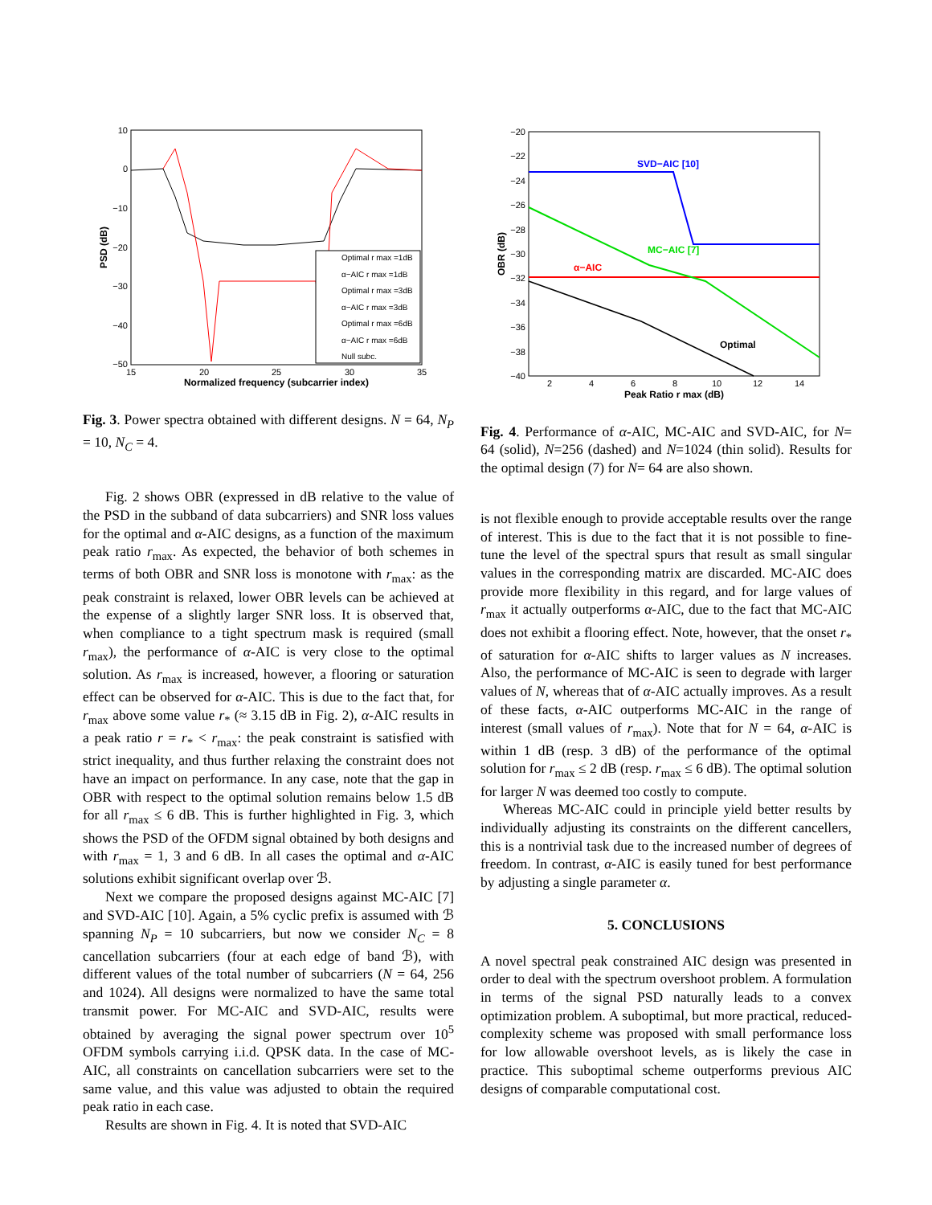10
0
−10
−20
−30
−40
−50
15
20
25
30
35
Normalized frequency (subcarrier index)
PSD (dB)
Optimal r max =1dB
α−AIC r max =1dB
Optimal r max =3dB
α−AIC r max =3dB
Optimal r max =6dB
α−AIC r max =6dB
Null subc.
Fig. 3. Power spectra obtained with different designs. N = 64, N<sub>P</sub> = 10, N<sub>C</sub> = 4.
Fig. 2 shows OBR (expressed in dB relative to the value of the PSD in the subband of data subcarriers) and SNR loss values for the optimal and α-AIC designs, as a function of the maximum peak ratio r<sub>max</sub>. As expected, the behavior of both schemes in terms of both OBR and SNR loss is monotone with r<sub>max</sub>: as the peak constraint is relaxed, lower OBR levels can be achieved at the expense of a slightly larger SNR loss. It is observed that, when compliance to a tight spectrum mask is required (small r<sub>max</sub>), the performance of α-AIC is very close to the optimal solution. As r<sub>max</sub> is increased, however, a flooring or saturation effect can be observed for α-AIC. This is due to the fact that, for r<sub>max</sub> above some value r<sub>*</sub> (≈ 3.15 dB in Fig. 2), α-AIC results in a peak ratio r = r<sub>*</sub> < r<sub>max</sub>: the peak constraint is satisfied with strict inequality, and thus further relaxing the constraint does not have an impact on performance. In any case, note that the gap in OBR with respect to the optimal solution remains below 1.5 dB for all r<sub>max</sub> ≤ 6 dB. This is further highlighted in Fig. 3, which shows the PSD of the OFDM signal obtained by both designs and with r<sub>max</sub> = 1, 3 and 6 dB. In all cases the optimal and α-AIC solutions exhibit significant overlap over ℬ.
Next we compare the proposed designs against MC-AIC [7] and SVD-AIC [10]. Again, a 5% cyclic prefix is assumed with ℬ spanning N<sub>P</sub> = 10 subcarriers, but now we consider N<sub>C</sub> = 8 cancellation subcarriers (four at each edge of band ℬ), with different values of the total number of subcarriers (N = 64, 256 and 1024). All designs were normalized to have the same total transmit power. For MC-AIC and SVD-AIC, results were obtained by averaging the signal power spectrum over 10<sup>5</sup> OFDM symbols carrying i.i.d. QPSK data. In the case of MC-AIC, all constraints on cancellation subcarriers were set to the same value, and this value was adjusted to obtain the required peak ratio in each case.
Results are shown in Fig. 4. It is noted that SVD-AIC
−20
−22
−24
−26
−28
−30
−32
−34
−36
−38
−40
2
4
6
8
10
12
14
Peak Ratio r max (dB)
OBR (dB)
SVD−AIC [10]
MC−AIC [7]
α−AIC
Optimal
Fig. 4. Performance of α-AIC, MC-AIC and SVD-AIC, for N= 64 (solid), N=256 (dashed) and N=1024 (thin solid). Results for the optimal design (7) for N= 64 are also shown.
is not flexible enough to provide acceptable results over the range of interest. This is due to the fact that it is not possible to fine-tune the level of the spectral spurs that result as small singular values in the corresponding matrix are discarded. MC-AIC does provide more flexibility in this regard, and for large values of r<sub>max</sub> it actually outperforms α-AIC, due to the fact that MC-AIC does not exhibit a flooring effect. Note, however, that the onset r<sub>*</sub> of saturation for α-AIC shifts to larger values as N increases. Also, the performance of MC-AIC is seen to degrade with larger values of N, whereas that of α-AIC actually improves. As a result of these facts, α-AIC outperforms MC-AIC in the range of interest (small values of r<sub>max</sub>). Note that for N = 64, α-AIC is within 1 dB (resp. 3 dB) of the performance of the optimal solution for r<sub>max</sub> ≤ 2 dB (resp. r<sub>max</sub> ≤ 6 dB). The optimal solution for larger N was deemed too costly to compute.
Whereas MC-AIC could in principle yield better results by individually adjusting its constraints on the different cancellers, this is a nontrivial task due to the increased number of degrees of freedom. In contrast, α-AIC is easily tuned for best performance by adjusting a single parameter α.
5. CONCLUSIONS
A novel spectral peak constrained AIC design was presented in order to deal with the spectrum overshoot problem. A formulation in terms of the signal PSD naturally leads to a convex optimization problem. A suboptimal, but more practical, reduced-complexity scheme was proposed with small performance loss for low allowable overshoot levels, as is likely the case in practice. This suboptimal scheme outperforms previous AIC designs of comparable computational cost.